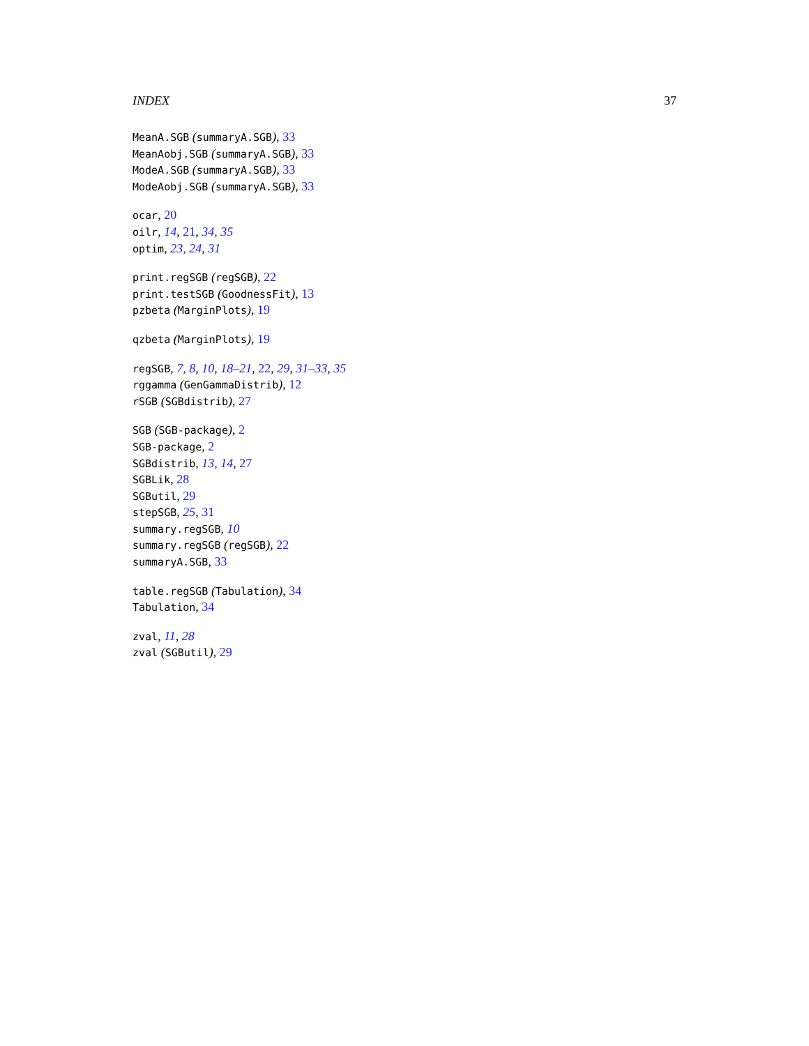INDEX 37
MeanA.SGB (summaryA.SGB), 33
MeanAobj.SGB (summaryA.SGB), 33
ModeA.SGB (summaryA.SGB), 33
ModeAobj.SGB (summaryA.SGB), 33
ocar, 20
oilr, 14, 21, 34, 35
optim, 23, 24, 31
print.regSGB (regSGB), 22
print.testSGB (GoodnessFit), 13
pzbeta (MarginPlots), 19
qzbeta (MarginPlots), 19
regSGB, 7, 8, 10, 18–21, 22, 29, 31–33, 35
rggamma (GenGammaDistrib), 12
rSGB (SGBdistrib), 27
SGB (SGB-package), 2
SGB-package, 2
SGBdistrib, 13, 14, 27
SGBLik, 28
SGButil, 29
stepSGB, 25, 31
summary.regSGB, 10
summary.regSGB (regSGB), 22
summaryA.SGB, 33
table.regSGB (Tabulation), 34
Tabulation, 34
zval, 11, 28
zval (SGButil), 29